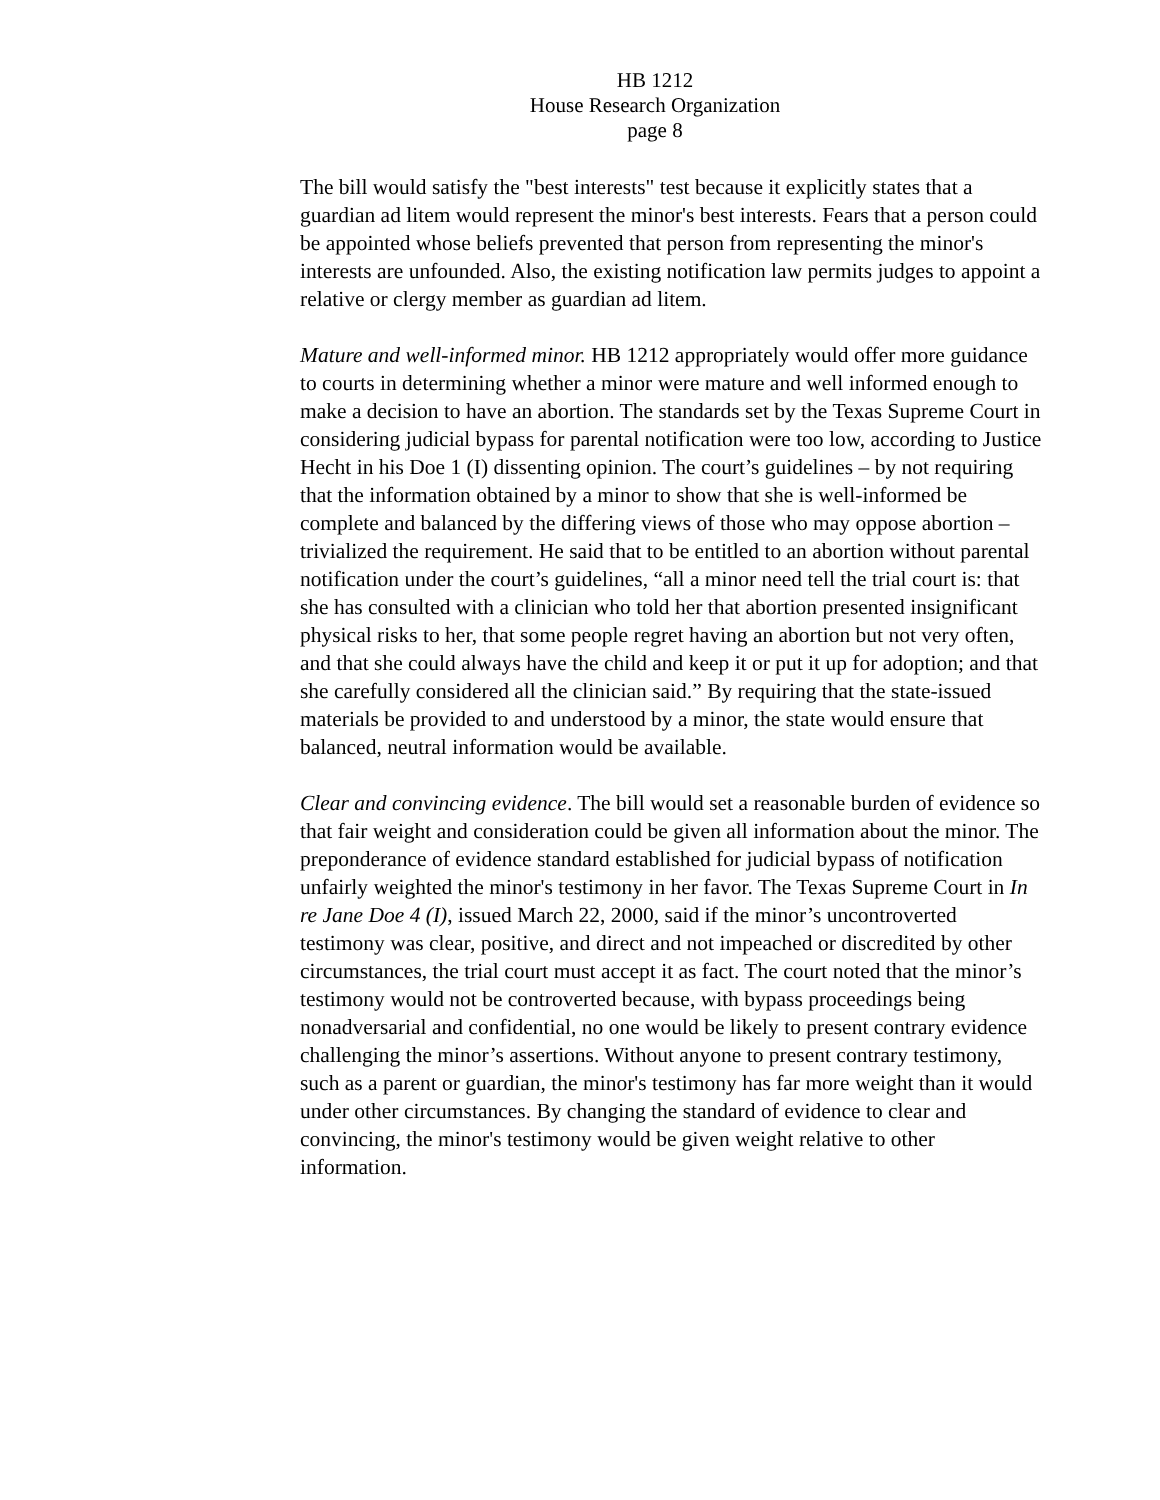HB 1212
House Research Organization
page 8
The bill would satisfy the "best interests" test because it explicitly states that a guardian ad litem would represent the minor's best interests. Fears that a person could be appointed whose beliefs prevented that person from representing the minor's interests are unfounded. Also, the existing notification law permits judges to appoint a relative or clergy member as guardian ad litem.
Mature and well-informed minor. HB 1212 appropriately would offer more guidance to courts in determining whether a minor were mature and well informed enough to make a decision to have an abortion. The standards set by the Texas Supreme Court in considering judicial bypass for parental notification were too low, according to Justice Hecht in his Doe 1 (I) dissenting opinion. The court’s guidelines – by not requiring that the information obtained by a minor to show that she is well-informed be complete and balanced by the differing views of those who may oppose abortion – trivialized the requirement. He said that to be entitled to an abortion without parental notification under the court’s guidelines, “all a minor need tell the trial court is: that she has consulted with a clinician who told her that abortion presented insignificant physical risks to her, that some people regret having an abortion but not very often, and that she could always have the child and keep it or put it up for adoption; and that she carefully considered all the clinician said.” By requiring that the state-issued materials be provided to and understood by a minor, the state would ensure that balanced, neutral information would be available.
Clear and convincing evidence. The bill would set a reasonable burden of evidence so that fair weight and consideration could be given all information about the minor. The preponderance of evidence standard established for judicial bypass of notification unfairly weighted the minor's testimony in her favor. The Texas Supreme Court in In re Jane Doe 4 (I), issued March 22, 2000, said if the minor’s uncontroverted testimony was clear, positive, and direct and not impeached or discredited by other circumstances, the trial court must accept it as fact. The court noted that the minor’s testimony would not be controverted because, with bypass proceedings being nonadversarial and confidential, no one would be likely to present contrary evidence challenging the minor’s assertions. Without anyone to present contrary testimony, such as a parent or guardian, the minor's testimony has far more weight than it would under other circumstances. By changing the standard of evidence to clear and convincing, the minor's testimony would be given weight relative to other information.